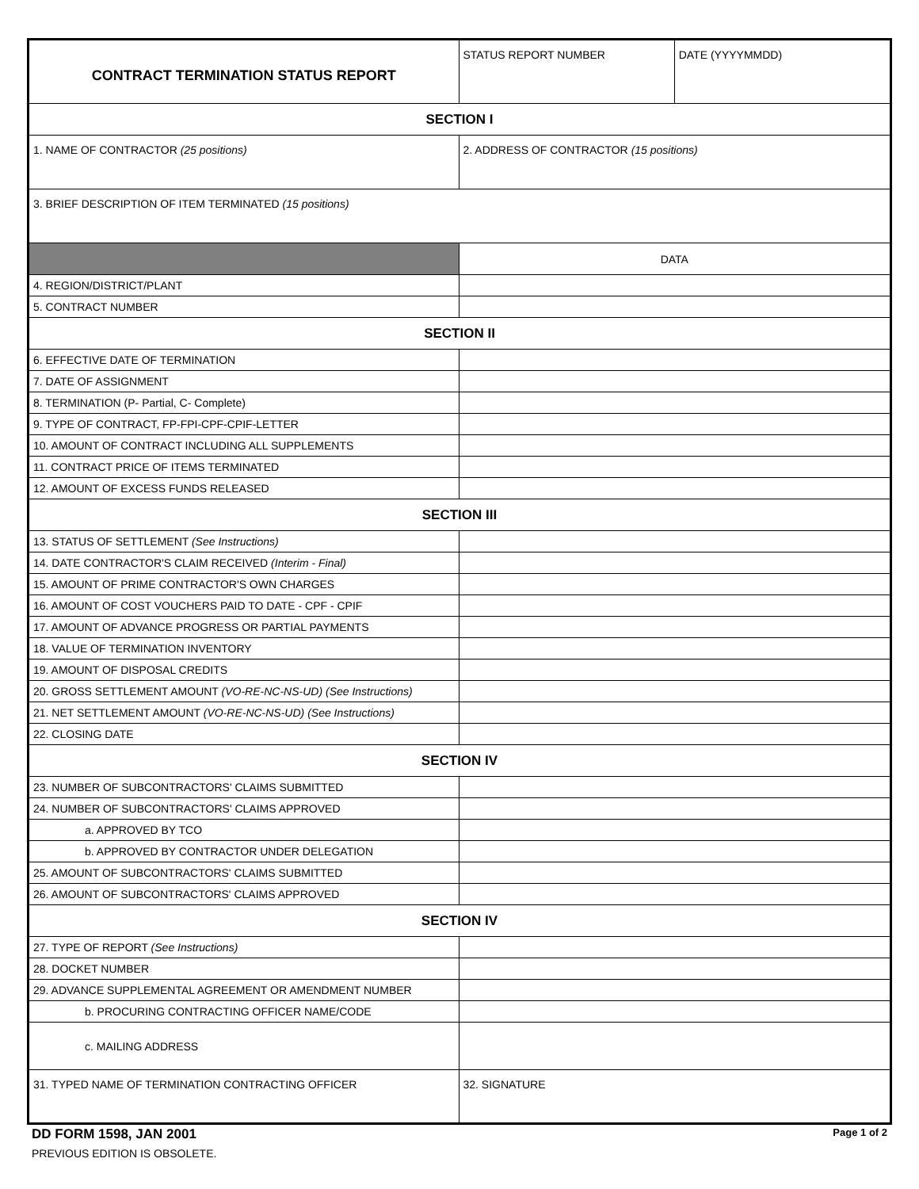| CONTRACT TERMINATION STATUS REPORT | STATUS REPORT NUMBER | DATE (YYYYMMDD) |
| SECTION I | | |
| 1. NAME OF CONTRACTOR (25 positions) | 2. ADDRESS OF CONTRACTOR (15 positions) | |
| 3. BRIEF DESCRIPTION OF ITEM TERMINATED (15 positions) | | |
| | DATA | |
| 4. REGION/DISTRICT/PLANT | | |
| 5. CONTRACT NUMBER | | |
| SECTION II | | |
| 6. EFFECTIVE DATE OF TERMINATION | | |
| 7. DATE OF ASSIGNMENT | | |
| 8. TERMINATION (P- Partial, C- Complete) | | |
| 9. TYPE OF CONTRACT, FP-FPI-CPF-CPIF-LETTER | | |
| 10. AMOUNT OF CONTRACT INCLUDING ALL SUPPLEMENTS | | |
| 11. CONTRACT PRICE OF ITEMS TERMINATED | | |
| 12. AMOUNT OF EXCESS FUNDS RELEASED | | |
| SECTION III | | |
| 13. STATUS OF SETTLEMENT (See Instructions) | | |
| 14. DATE CONTRACTOR'S CLAIM RECEIVED (Interim - Final) | | |
| 15. AMOUNT OF PRIME CONTRACTOR'S OWN CHARGES | | |
| 16. AMOUNT OF COST VOUCHERS PAID TO DATE - CPF - CPIF | | |
| 17. AMOUNT OF ADVANCE PROGRESS OR PARTIAL PAYMENTS | | |
| 18. VALUE OF TERMINATION INVENTORY | | |
| 19. AMOUNT OF DISPOSAL CREDITS | | |
| 20. GROSS SETTLEMENT AMOUNT (VO-RE-NC-NS-UD) (See Instructions) | | |
| 21. NET SETTLEMENT AMOUNT (VO-RE-NC-NS-UD) (See Instructions) | | |
| 22. CLOSING DATE | | |
| SECTION IV | | |
| 23. NUMBER OF SUBCONTRACTORS' CLAIMS SUBMITTED | | |
| 24. NUMBER OF SUBCONTRACTORS' CLAIMS APPROVED | | |
| a. APPROVED BY TCO | | |
| b. APPROVED BY CONTRACTOR UNDER DELEGATION | | |
| 25. AMOUNT OF SUBCONTRACTORS' CLAIMS SUBMITTED | | |
| 26. AMOUNT OF SUBCONTRACTORS' CLAIMS APPROVED | | |
| SECTION IV | | |
| 27. TYPE OF REPORT (See Instructions) | | |
| 28. DOCKET NUMBER | | |
| 29. ADVANCE SUPPLEMENTAL AGREEMENT OR AMENDMENT NUMBER | | |
| b. PROCURING CONTRACTING OFFICER NAME/CODE | | |
| c. MAILING ADDRESS | | |
| 31. TYPED NAME OF TERMINATION CONTRACTING OFFICER | 32. SIGNATURE | |
DD FORM 1598, JAN 2001 Page 1 of 2
PREVIOUS EDITION IS OBSOLETE.